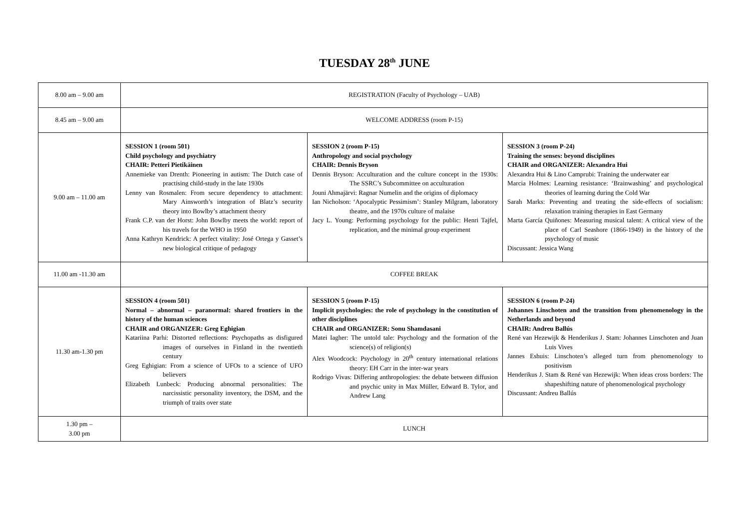TUESDAY 28<sup>th</sup> JUNE
| 8.00 am – 9.00 am | REGISTRATION (Faculty of Psychology – UAB) | | |
| 8.45 am – 9.00 am | WELCOME ADDRESS (room P-15) | | |
| 9.00 am – 11.00 am | SESSION 1 (room 501) Child psychology and psychiatry CHAIR: Petteri Pietikäinen Annemieke van Drenth: Pioneering in autism: The Dutch case of practising child-study in the late 1930s Lenny van Rosmalen: From secure dependency to attachment: Mary Ainsworth’s integration of Blatz’s security theory into Bowlby’s attachment theory Frank C.P. van der Horst: John Bowlby meets the world: report of his travels for the WHO in 1950 Anna Kathryn Kendrick: A perfect vitality: José Ortega y Gasset’s new biological critique of pedagogy | SESSION 2 (room P-15) Anthropology and social psychology CHAIR: Dennis Bryson Dennis Bryson: Acculturation and the culture concept in the 1930s: The SSRC’s Subcommittee on acculturation Jouni Ahmajärvi: Ragnar Numelin and the origins of diplomacy Ian Nicholson: ‘Apocalyptic Pessimism’: Stanley Milgram, laboratory theatre, and the 1970s culture of malaise Jacy L. Young: Performing psychology for the public: Henri Tajfel, replication, and the minimal group experiment | SESSION 3 (room P-24) Training the senses: beyond disciplines CHAIR and ORGANIZER: Alexandra Hui Alexandra Hui & Lino Camprubi: Training the underwater ear Marcia Holmes: Learning resistance: ‘Brainwashing’ and psychological theories of learning during the Cold War Sarah Marks: Preventing and treating the side-effects of socialism: relaxation training therapies in East Germany Marta García Quiñones: Measuring musical talent: A critical view of the place of Carl Seashore (1866-1949) in the history of the psychology of music Discussant: Jessica Wang |
| 11.00 am -11.30 am | COFFEE BREAK | | |
| 11.30 am-1.30 pm | SESSION 4 (room 501) Normal – abnormal – paranormal: shared frontiers in the history of the human sciences CHAIR and ORGANIZER: Greg Eghigian Katariina Parhi: Distorted reflections: Psychopaths as disfigured images of ourselves in Finland in the twentieth century Greg Eghigian: From a science of UFOs to a science of UFO believers Elizabeth Lunbeck: Producing abnormal personalities: The narcissistic personality inventory, the DSM, and the triumph of traits over state | SESSION 5 (room P-15) Implicit psychologies: the role of psychology in the constitution of other disciplines CHAIR and ORGANIZER: Sonu Shamdasani Matei Iagher: The untold tale: Psychology and the formation of the science(s) of religion(s) Alex Woodcock: Psychology in 20<sup>th</sup> century international relations theory: EH Carr in the inter-war years Rodrigo Vivas: Differing anthropologies: the debate between diffusion and psychic unity in Max Müller, Edward B. Tylor, and Andrew Lang | SESSION 6 (room P-24) Johannes Linschoten and the transition from phenomenology in the Netherlands and beyond CHAIR: Andreu Ballús René van Hezewijk & Henderikus J. Stam: Johannes Linschoten and Juan Luis Vives Jannes Eshuis: Linschoten’s alleged turn from phenomenology to positivism Henderikus J. Stam & René van Hezewijk: When ideas cross borders: The shapeshifting nature of phenomenological psychology Discussant: Andreu Ballús |
| 1.30 pm – 3.00 pm | LUNCH | | |